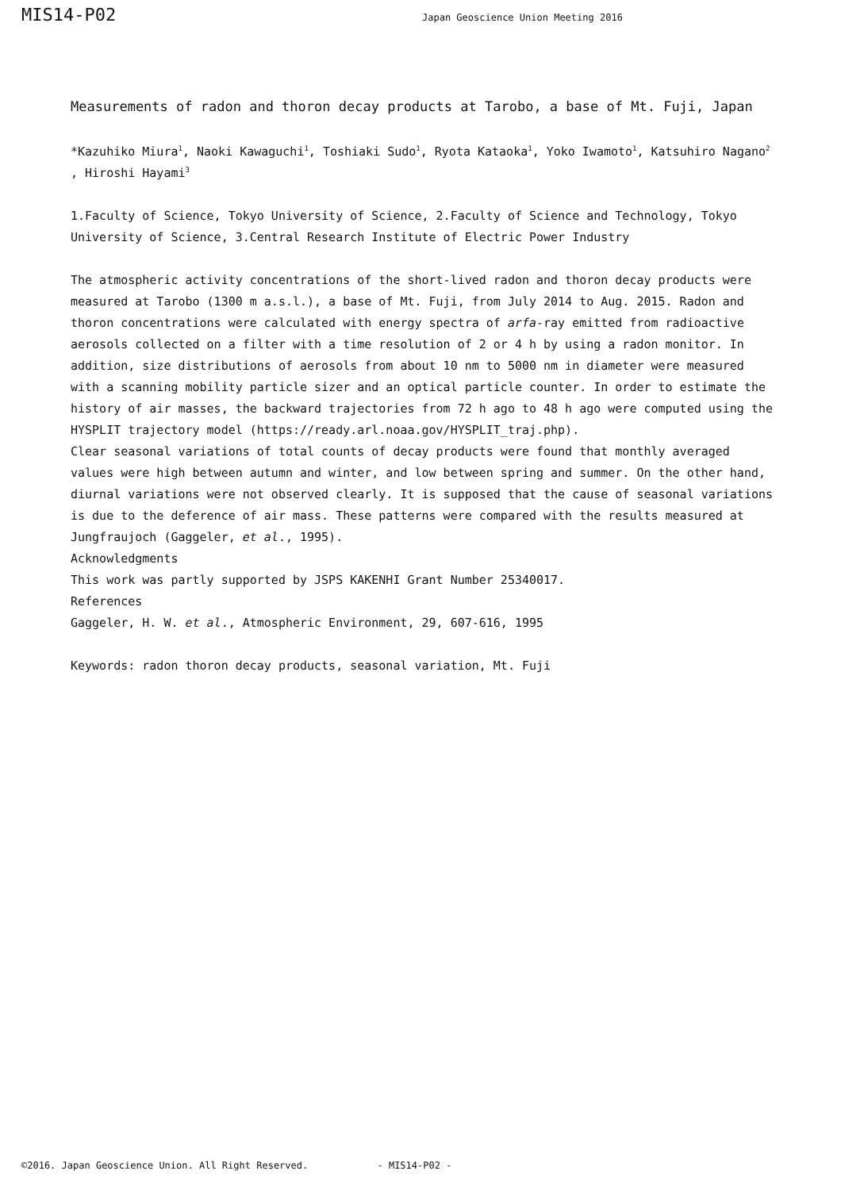MIS14-P02
Japan Geoscience Union Meeting 2016
Measurements of radon and thoron decay products at Tarobo, a base of Mt. Fuji, Japan
*Kazuhiko Miura<sup>1</sup>, Naoki Kawaguchi<sup>1</sup>, Toshiaki Sudo<sup>1</sup>, Ryota Kataoka<sup>1</sup>, Yoko Iwamoto<sup>1</sup>, Katsuhiro Nagano<sup>2</sup>
, Hiroshi Hayami<sup>3</sup>
1.Faculty of Science, Tokyo University of Science, 2.Faculty of Science and Technology, Tokyo University of Science, 3.Central Research Institute of Electric Power Industry
The atmospheric activity concentrations of the short-lived radon and thoron decay products were measured at Tarobo (1300 m a.s.l.), a base of Mt. Fuji, from July 2014 to Aug. 2015. Radon and thoron concentrations were calculated with energy spectra of arfa-ray emitted from radioactive aerosols collected on a filter with a time resolution of 2 or 4 h by using a radon monitor. In addition, size distributions of aerosols from about 10 nm to 5000 nm in diameter were measured with a scanning mobility particle sizer and an optical particle counter. In order to estimate the history of air masses, the backward trajectories from 72 h ago to 48 h ago were computed using the HYSPLIT trajectory model (https://ready.arl.noaa.gov/HYSPLIT_traj.php).
Clear seasonal variations of total counts of decay products were found that monthly averaged values were high between autumn and winter, and low between spring and summer. On the other hand, diurnal variations were not observed clearly. It is supposed that the cause of seasonal variations is due to the deference of air mass. These patterns were compared with the results measured at Jungfraujoch (Gaggeler, et al., 1995).
Acknowledgments
This work was partly supported by JSPS KAKENHI Grant Number 25340017.
References
Gaggeler, H. W. et al., Atmospheric Environment, 29, 607-616, 1995
Keywords: radon thoron decay products, seasonal variation, Mt. Fuji
©2016. Japan Geoscience Union. All Right Reserved. - MIS14-P02 -